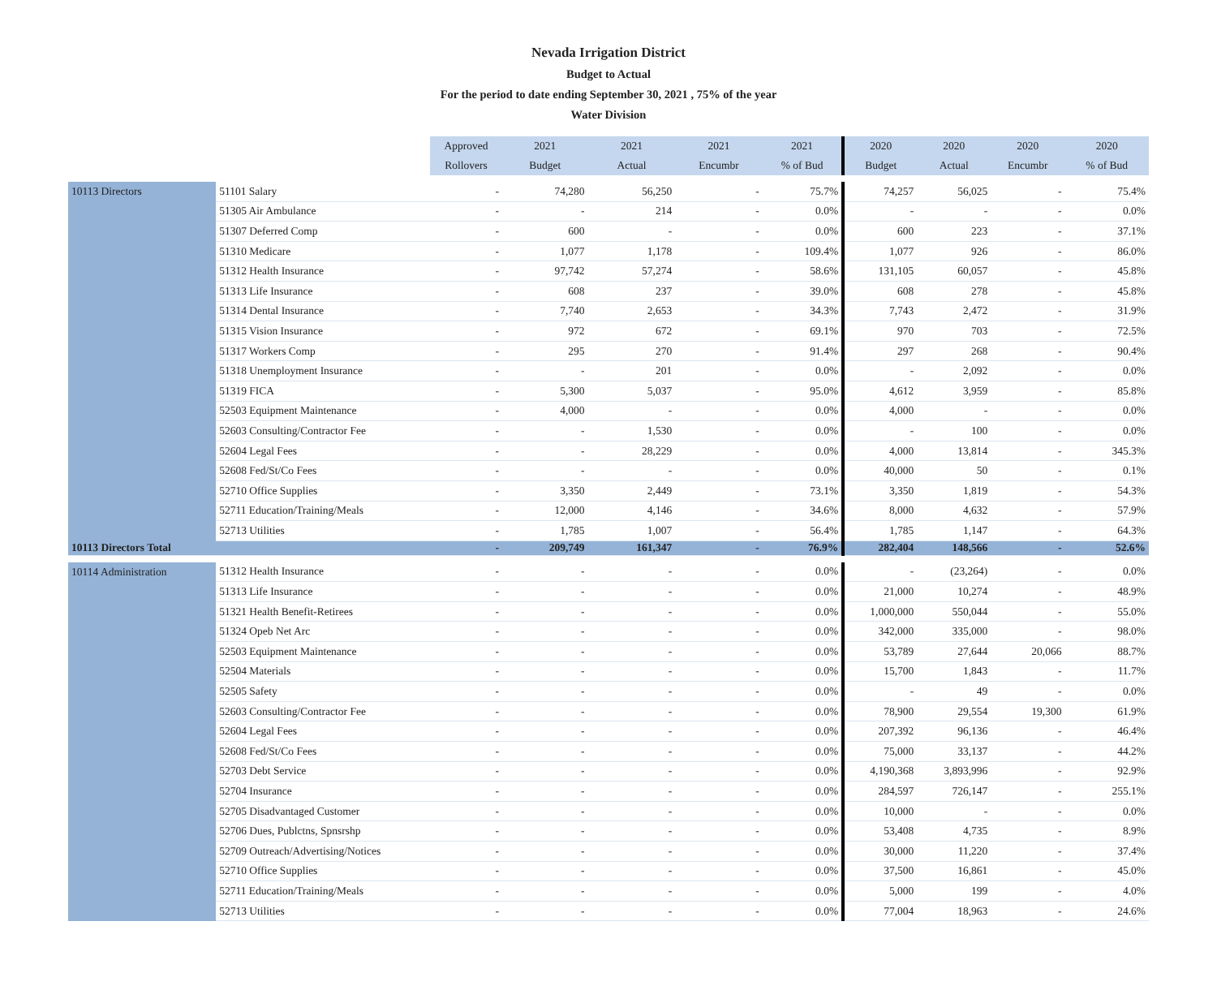Nevada Irrigation District
Budget to Actual
For the period to date ending September 30, 2021 , 75% of the year
Water Division
| | | Approved | 2021 | 2021 | 2021 | 2021 | 2020 | 2020 | 2020 | 2020 |
| --- | --- | --- | --- | --- | --- | --- | --- | --- | --- | --- |
| | | Rollovers | Budget | Actual | Encumbr | % of Bud | Budget | Actual | Encumbr | % of Bud |
| 10113 Directors | 51101 Salary | - | 74,280 | 56,250 | - | 75.7% | 74,257 | 56,025 | - | 75.4% |
| | 51305 Air Ambulance | - | - | 214 | - | 0.0% | - | - | - | 0.0% |
| | 51307 Deferred Comp | - | 600 | - | - | 0.0% | 600 | 223 | - | 37.1% |
| | 51310 Medicare | - | 1,077 | 1,178 | - | 109.4% | 1,077 | 926 | - | 86.0% |
| | 51312 Health Insurance | - | 97,742 | 57,274 | - | 58.6% | 131,105 | 60,057 | - | 45.8% |
| | 51313 Life Insurance | - | 608 | 237 | - | 39.0% | 608 | 278 | - | 45.8% |
| | 51314 Dental Insurance | - | 7,740 | 2,653 | - | 34.3% | 7,743 | 2,472 | - | 31.9% |
| | 51315 Vision Insurance | - | 972 | 672 | - | 69.1% | 970 | 703 | - | 72.5% |
| | 51317 Workers Comp | - | 295 | 270 | - | 91.4% | 297 | 268 | - | 90.4% |
| | 51318 Unemployment Insurance | - | - | 201 | - | 0.0% | - | 2,092 | - | 0.0% |
| | 51319 FICA | - | 5,300 | 5,037 | - | 95.0% | 4,612 | 3,959 | - | 85.8% |
| | 52503 Equipment Maintenance | - | 4,000 | - | - | 0.0% | 4,000 | - | - | 0.0% |
| | 52603 Consulting/Contractor Fee | - | - | 1,530 | - | 0.0% | - | 100 | - | 0.0% |
| | 52604 Legal Fees | - | - | 28,229 | - | 0.0% | 4,000 | 13,814 | - | 345.3% |
| | 52608 Fed/St/Co Fees | - | - | - | - | 0.0% | 40,000 | 50 | - | 0.1% |
| | 52710 Office Supplies | - | 3,350 | 2,449 | - | 73.1% | 3,350 | 1,819 | - | 54.3% |
| | 52711 Education/Training/Meals | - | 12,000 | 4,146 | - | 34.6% | 8,000 | 4,632 | - | 57.9% |
| | 52713 Utilities | - | 1,785 | 1,007 | - | 56.4% | 1,785 | 1,147 | - | 64.3% |
| 10113 Directors Total | | - | 209,749 | 161,347 | - | 76.9% | 282,404 | 148,566 | - | 52.6% |
| 10114 Administration | 51312 Health Insurance | - | - | - | - | 0.0% | - | (23,264) | - | 0.0% |
| | 51313 Life Insurance | - | - | - | - | 0.0% | 21,000 | 10,274 | - | 48.9% |
| | 51321 Health Benefit-Retirees | - | - | - | - | 0.0% | 1,000,000 | 550,044 | - | 55.0% |
| | 51324 Opeb Net Arc | - | - | - | - | 0.0% | 342,000 | 335,000 | - | 98.0% |
| | 52503 Equipment Maintenance | - | - | - | - | 0.0% | 53,789 | 27,644 | 20,066 | 88.7% |
| | 52504 Materials | - | - | - | - | 0.0% | 15,700 | 1,843 | - | 11.7% |
| | 52505 Safety | - | - | - | - | 0.0% | - | 49 | - | 0.0% |
| | 52603 Consulting/Contractor Fee | - | - | - | - | 0.0% | 78,900 | 29,554 | 19,300 | 61.9% |
| | 52604 Legal Fees | - | - | - | - | 0.0% | 207,392 | 96,136 | - | 46.4% |
| | 52608 Fed/St/Co Fees | - | - | - | - | 0.0% | 75,000 | 33,137 | - | 44.2% |
| | 52703 Debt Service | - | - | - | - | 0.0% | 4,190,368 | 3,893,996 | - | 92.9% |
| | 52704 Insurance | - | - | - | - | 0.0% | 284,597 | 726,147 | - | 255.1% |
| | 52705 Disadvantaged Customer | - | - | - | - | 0.0% | 10,000 | - | - | 0.0% |
| | 52706 Dues, Publctns, Spnsrshp | - | - | - | - | 0.0% | 53,408 | 4,735 | - | 8.9% |
| | 52709 Outreach/Advertising/Notices | - | - | - | - | 0.0% | 30,000 | 11,220 | - | 37.4% |
| | 52710 Office Supplies | - | - | - | - | 0.0% | 37,500 | 16,861 | - | 45.0% |
| | 52711 Education/Training/Meals | - | - | - | - | 0.0% | 5,000 | 199 | - | 4.0% |
| | 52713 Utilities | - | - | - | - | 0.0% | 77,004 | 18,963 | - | 24.6% |